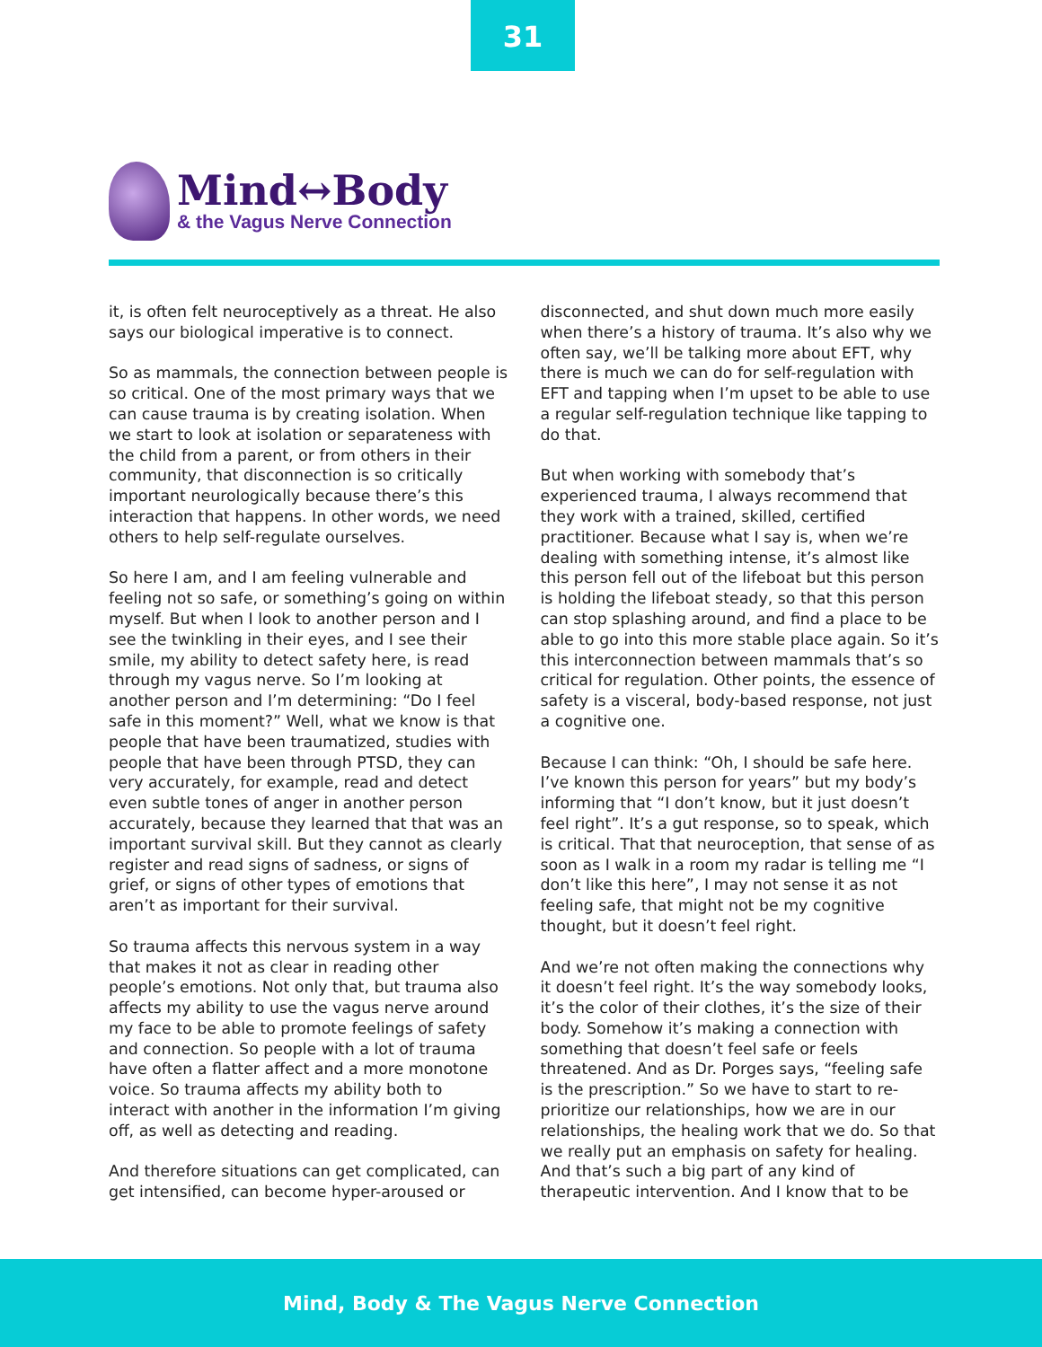31
Mind↔Body
& the Vagus Nerve Connection
it, is often felt neuroceptively as a threat. He also says our biological imperative is to connect.
So as mammals, the connection between people is so critical. One of the most primary ways that we can cause trauma is by creating isolation. When we start to look at isolation or separateness with the child from a parent, or from others in their community, that disconnection is so critically important neurologically because there’s this interaction that happens. In other words, we need others to help self-regulate ourselves.
So here I am, and I am feeling vulnerable and feeling not so safe, or something’s going on within myself. But when I look to another person and I see the twinkling in their eyes, and I see their smile, my ability to detect safety here, is read through my vagus nerve. So I’m looking at another person and I’m determining: “Do I feel safe in this moment?” Well, what we know is that people that have been traumatized, studies with people that have been through PTSD, they can very accurately, for example, read and detect even subtle tones of anger in another person accurately, because they learned that that was an important survival skill. But they cannot as clearly register and read signs of sadness, or signs of grief, or signs of other types of emotions that aren’t as important for their survival.
So trauma affects this nervous system in a way that makes it not as clear in reading other people’s emotions. Not only that, but trauma also affects my ability to use the vagus nerve around my face to be able to promote feelings of safety and connection. So people with a lot of trauma have often a flatter affect and a more monotone voice. So trauma affects my ability both to interact with another in the information I’m giving off, as well as detecting and reading.
And therefore situations can get complicated, can get intensified, can become hyper-aroused or disconnected, and shut down much more easily when there’s a history of trauma. It’s also why we often say, we’ll be talking more about EFT, why there is much we can do for self-regulation with EFT and tapping when I’m upset to be able to use a regular self-regulation technique like tapping to do that.
But when working with somebody that’s experienced trauma, I always recommend that they work with a trained, skilled, certified practitioner. Because what I say is, when we’re dealing with something intense, it’s almost like this person fell out of the lifeboat but this person is holding the lifeboat steady, so that this person can stop splashing around, and find a place to be able to go into this more stable place again. So it’s this interconnection between mammals that’s so critical for regulation. Other points, the essence of safety is a visceral, body-based response, not just a cognitive one.
Because I can think: “Oh, I should be safe here. I’ve known this person for years” but my body’s informing that “I don’t know, but it just doesn’t feel right”. It’s a gut response, so to speak, which is critical. That that neuroception, that sense of as soon as I walk in a room my radar is telling me “I don’t like this here”, I may not sense it as not feeling safe, that might not be my cognitive thought, but it doesn’t feel right.
And we’re not often making the connections why it doesn’t feel right. It’s the way somebody looks, it’s the color of their clothes, it’s the size of their body. Somehow it’s making a connection with something that doesn’t feel safe or feels threatened. And as Dr. Porges says, “feeling safe is the prescription.” So we have to start to re-prioritize our relationships, how we are in our relationships, the healing work that we do. So that we really put an emphasis on safety for healing. And that’s such a big part of any kind of therapeutic intervention. And I know that to be
Mind, Body & The Vagus Nerve Connection